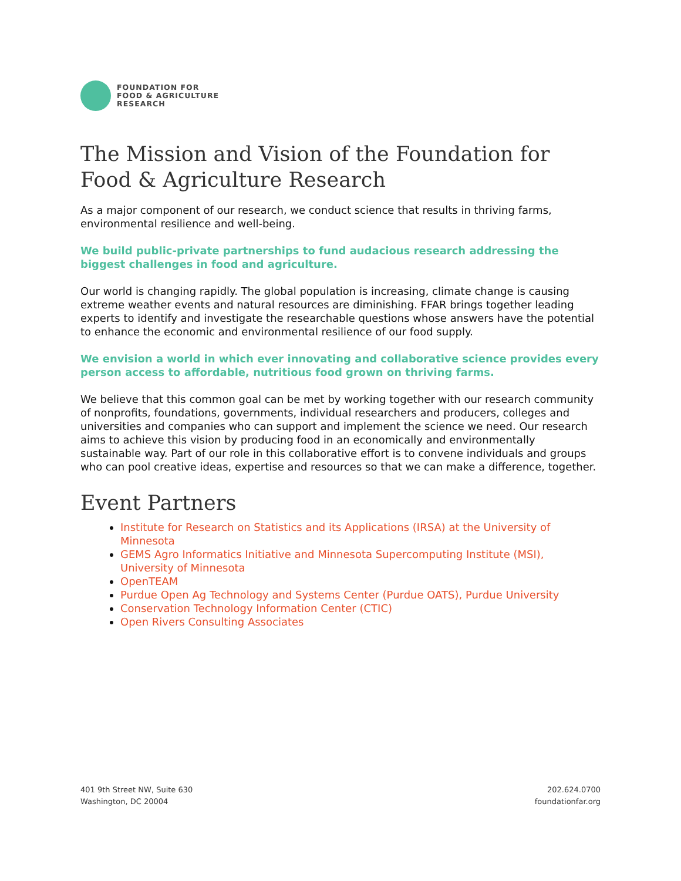FOUNDATION FOR
FOOD & AGRICULTURE
RESEARCH
The Mission and Vision of the Foundation for Food & Agriculture Research
As a major component of our research, we conduct science that results in thriving farms, environmental resilience and well-being.
We build public-private partnerships to fund audacious research addressing the biggest challenges in food and agriculture.
Our world is changing rapidly. The global population is increasing, climate change is causing extreme weather events and natural resources are diminishing. FFAR brings together leading experts to identify and investigate the researchable questions whose answers have the potential to enhance the economic and environmental resilience of our food supply.
We envision a world in which ever innovating and collaborative science provides every person access to affordable, nutritious food grown on thriving farms.
We believe that this common goal can be met by working together with our research community of nonprofits, foundations, governments, individual researchers and producers, colleges and universities and companies who can support and implement the science we need. Our research aims to achieve this vision by producing food in an economically and environmentally sustainable way. Part of our role in this collaborative effort is to convene individuals and groups who can pool creative ideas, expertise and resources so that we can make a difference, together.
Event Partners
Institute for Research on Statistics and its Applications (IRSA) at the University of Minnesota
GEMS Agro Informatics Initiative and Minnesota Supercomputing Institute (MSI), University of Minnesota
OpenTEAM
Purdue Open Ag Technology and Systems Center (Purdue OATS), Purdue University
Conservation Technology Information Center (CTIC)
Open Rivers Consulting Associates
401 9th Street NW, Suite 630
Washington, DC 20004
202.624.0700
foundationfar.org